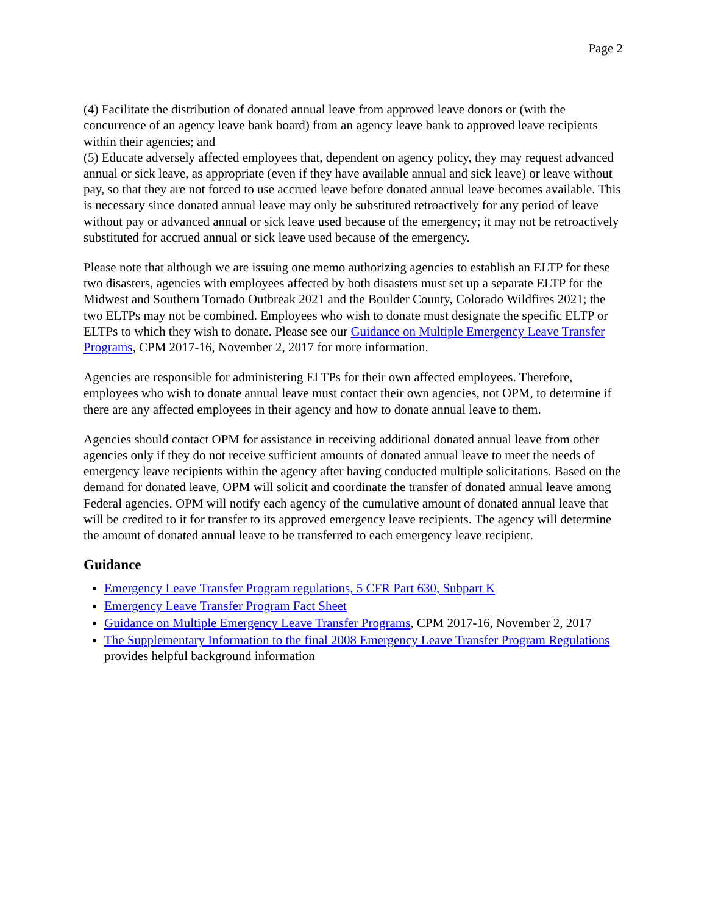Page 2
(4) Facilitate the distribution of donated annual leave from approved leave donors or (with the concurrence of an agency leave bank board) from an agency leave bank to approved leave recipients within their agencies; and
(5) Educate adversely affected employees that, dependent on agency policy, they may request advanced annual or sick leave, as appropriate (even if they have available annual and sick leave) or leave without pay, so that they are not forced to use accrued leave before donated annual leave becomes available. This is necessary since donated annual leave may only be substituted retroactively for any period of leave without pay or advanced annual or sick leave used because of the emergency; it may not be retroactively substituted for accrued annual or sick leave used because of the emergency.
Please note that although we are issuing one memo authorizing agencies to establish an ELTP for these two disasters, agencies with employees affected by both disasters must set up a separate ELTP for the Midwest and Southern Tornado Outbreak 2021 and the Boulder County, Colorado Wildfires 2021; the two ELTPs may not be combined. Employees who wish to donate must designate the specific ELTP or ELTPs to which they wish to donate. Please see our Guidance on Multiple Emergency Leave Transfer Programs, CPM 2017-16, November 2, 2017 for more information.
Agencies are responsible for administering ELTPs for their own affected employees. Therefore, employees who wish to donate annual leave must contact their own agencies, not OPM, to determine if there are any affected employees in their agency and how to donate annual leave to them.
Agencies should contact OPM for assistance in receiving additional donated annual leave from other agencies only if they do not receive sufficient amounts of donated annual leave to meet the needs of emergency leave recipients within the agency after having conducted multiple solicitations. Based on the demand for donated leave, OPM will solicit and coordinate the transfer of donated annual leave among Federal agencies. OPM will notify each agency of the cumulative amount of donated annual leave that will be credited to it for transfer to its approved emergency leave recipients. The agency will determine the amount of donated annual leave to be transferred to each emergency leave recipient.
Guidance
Emergency Leave Transfer Program regulations, 5 CFR Part 630, Subpart K
Emergency Leave Transfer Program Fact Sheet
Guidance on Multiple Emergency Leave Transfer Programs, CPM 2017-16, November 2, 2017
The Supplementary Information to the final 2008 Emergency Leave Transfer Program Regulations provides helpful background information